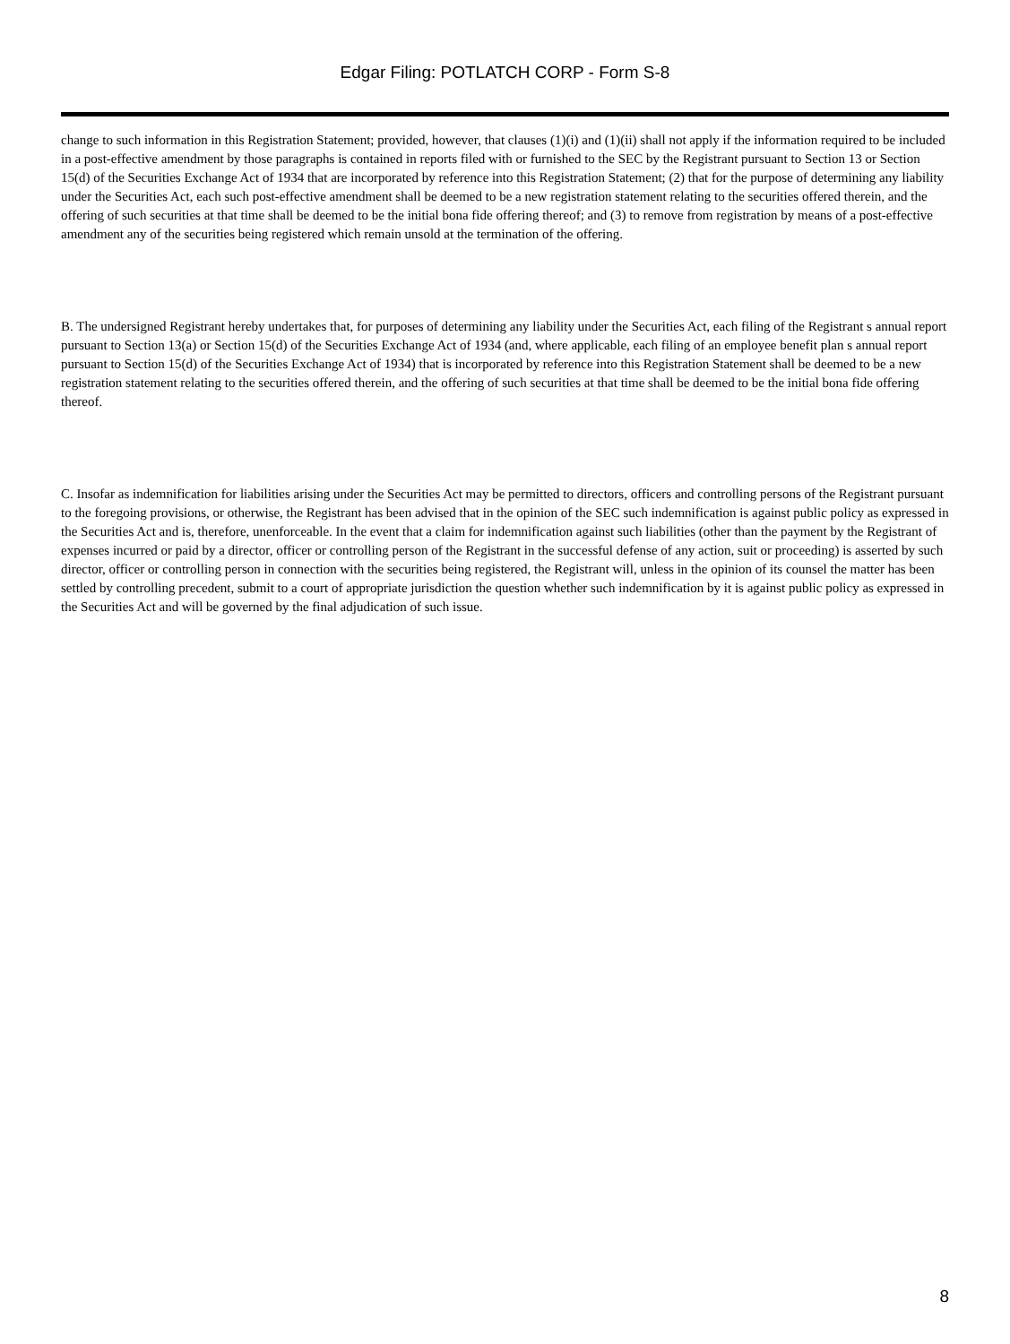Edgar Filing: POTLATCH CORP - Form S-8
change to such information in this Registration Statement; provided, however, that clauses (1)(i) and (1)(ii) shall not apply if the information required to be included in a post-effective amendment by those paragraphs is contained in reports filed with or furnished to the SEC by the Registrant pursuant to Section 13 or Section 15(d) of the Securities Exchange Act of 1934 that are incorporated by reference into this Registration Statement; (2) that for the purpose of determining any liability under the Securities Act, each such post-effective amendment shall be deemed to be a new registration statement relating to the securities offered therein, and the offering of such securities at that time shall be deemed to be the initial bona fide offering thereof; and (3) to remove from registration by means of a post-effective amendment any of the securities being registered which remain unsold at the termination of the offering.
B. The undersigned Registrant hereby undertakes that, for purposes of determining any liability under the Securities Act, each filing of the Registrant s annual report pursuant to Section 13(a) or Section 15(d) of the Securities Exchange Act of 1934 (and, where applicable, each filing of an employee benefit plan s annual report pursuant to Section 15(d) of the Securities Exchange Act of 1934) that is incorporated by reference into this Registration Statement shall be deemed to be a new registration statement relating to the securities offered therein, and the offering of such securities at that time shall be deemed to be the initial bona fide offering thereof.
C. Insofar as indemnification for liabilities arising under the Securities Act may be permitted to directors, officers and controlling persons of the Registrant pursuant to the foregoing provisions, or otherwise, the Registrant has been advised that in the opinion of the SEC such indemnification is against public policy as expressed in the Securities Act and is, therefore, unenforceable. In the event that a claim for indemnification against such liabilities (other than the payment by the Registrant of expenses incurred or paid by a director, officer or controlling person of the Registrant in the successful defense of any action, suit or proceeding) is asserted by such director, officer or controlling person in connection with the securities being registered, the Registrant will, unless in the opinion of its counsel the matter has been settled by controlling precedent, submit to a court of appropriate jurisdiction the question whether such indemnification by it is against public policy as expressed in the Securities Act and will be governed by the final adjudication of such issue.
8